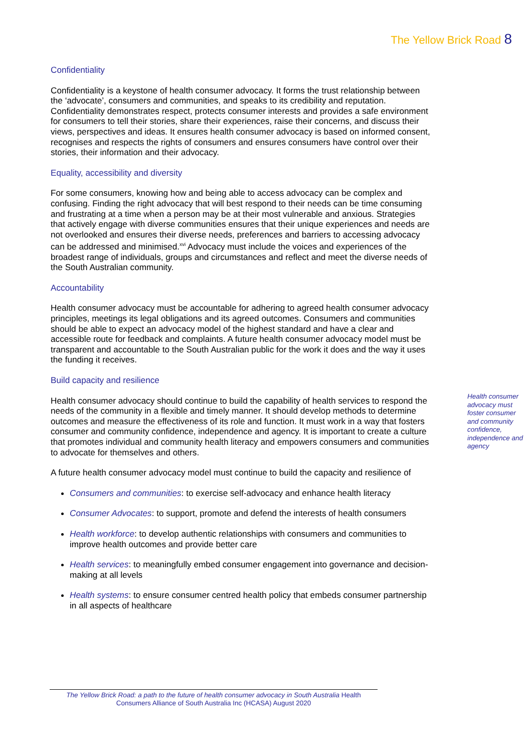The Yellow Brick Road 8
Confidentiality
Confidentiality is a keystone of health consumer advocacy. It forms the trust relationship between the ‘advocate’, consumers and communities, and speaks to its credibility and reputation. Confidentiality demonstrates respect, protects consumer interests and provides a safe environment for consumers to tell their stories, share their experiences, raise their concerns, and discuss their views, perspectives and ideas. It ensures health consumer advocacy is based on informed consent, recognises and respects the rights of consumers and ensures consumers have control over their stories, their information and their advocacy.
Equality, accessibility and diversity
For some consumers, knowing how and being able to access advocacy can be complex and confusing. Finding the right advocacy that will best respond to their needs can be time consuming and frustrating at a time when a person may be at their most vulnerable and anxious. Strategies that actively engage with diverse communities ensures that their unique experiences and needs are not overlooked and ensures their diverse needs, preferences and barriers to accessing advocacy can be addressed and minimised.<sup>xvi</sup> Advocacy must include the voices and experiences of the broadest range of individuals, groups and circumstances and reflect and meet the diverse needs of the South Australian community.
Accountability
Health consumer advocacy must be accountable for adhering to agreed health consumer advocacy principles, meetings its legal obligations and its agreed outcomes. Consumers and communities should be able to expect an advocacy model of the highest standard and have a clear and accessible route for feedback and complaints. A future health consumer advocacy model must be transparent and accountable to the South Australian public for the work it does and the way it uses the funding it receives.
Build capacity and resilience
Health consumer advocacy should continue to build the capability of health services to respond the needs of the community in a flexible and timely manner. It should develop methods to determine outcomes and measure the effectiveness of its role and function. It must work in a way that fosters consumer and community confidence, independence and agency. It is important to create a culture that promotes individual and community health literacy and empowers consumers and communities to advocate for themselves and others.
A future health consumer advocacy model must continue to build the capacity and resilience of
Consumers and communities: to exercise self-advocacy and enhance health literacy
Consumer Advocates: to support, promote and defend the interests of health consumers
Health workforce: to develop authentic relationships with consumers and communities to improve health outcomes and provide better care
Health services: to meaningfully embed consumer engagement into governance and decision-making at all levels
Health systems: to ensure consumer centred health policy that embeds consumer partnership in all aspects of healthcare
Health consumer advocacy must foster consumer and community confidence, independence and agency
The Yellow Brick Road: a path to the future of health consumer advocacy in South Australia Health Consumers Alliance of South Australia Inc (HCASA) August 2020